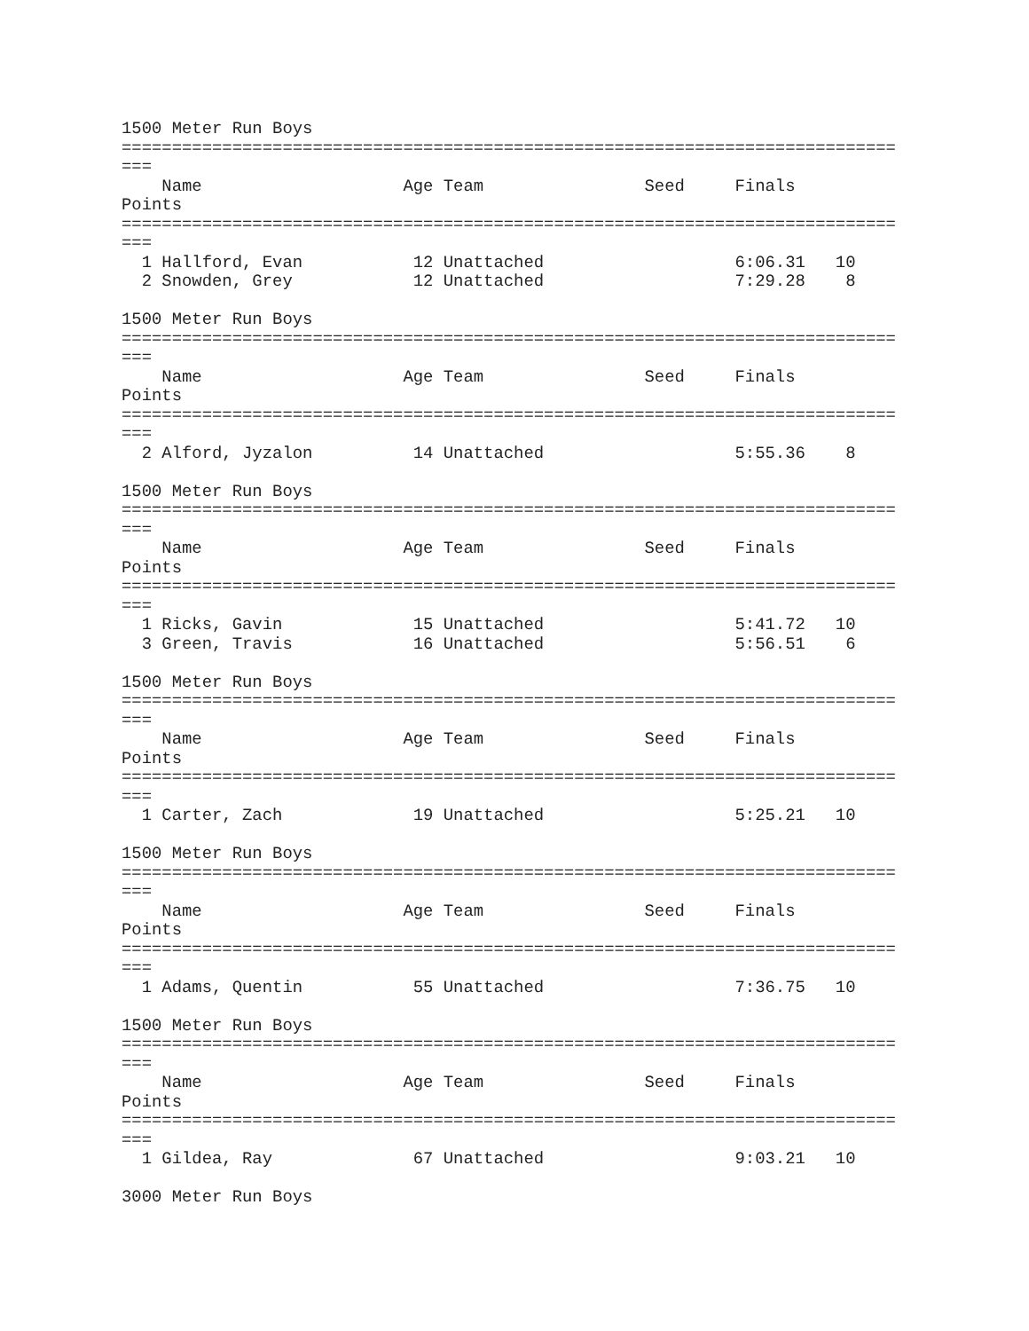1500 Meter Run Boys
=============================================================================
===
    Name                    Age Team                Seed     Finals      
Points
=============================================================================
===
  1 Hallford, Evan           12 Unattached                   6:06.31   10
  2 Snowden, Grey            12 Unattached                   7:29.28    8

1500 Meter Run Boys
=============================================================================
===
    Name                    Age Team                Seed     Finals      
Points
=============================================================================
===
  2 Alford, Jyzalon          14 Unattached                   5:55.36    8

1500 Meter Run Boys
=============================================================================
===
    Name                    Age Team                Seed     Finals      
Points
=============================================================================
===
  1 Ricks, Gavin             15 Unattached                   5:41.72   10
  3 Green, Travis            16 Unattached                   5:56.51    6

1500 Meter Run Boys
=============================================================================
===
    Name                    Age Team                Seed     Finals      
Points
=============================================================================
===
  1 Carter, Zach             19 Unattached                   5:25.21   10

1500 Meter Run Boys
=============================================================================
===
    Name                    Age Team                Seed     Finals      
Points
=============================================================================
===
  1 Adams, Quentin           55 Unattached                   7:36.75   10

1500 Meter Run Boys
=============================================================================
===
    Name                    Age Team                Seed     Finals      
Points
=============================================================================
===
  1 Gildea, Ray              67 Unattached                   9:03.21   10

3000 Meter Run Boys